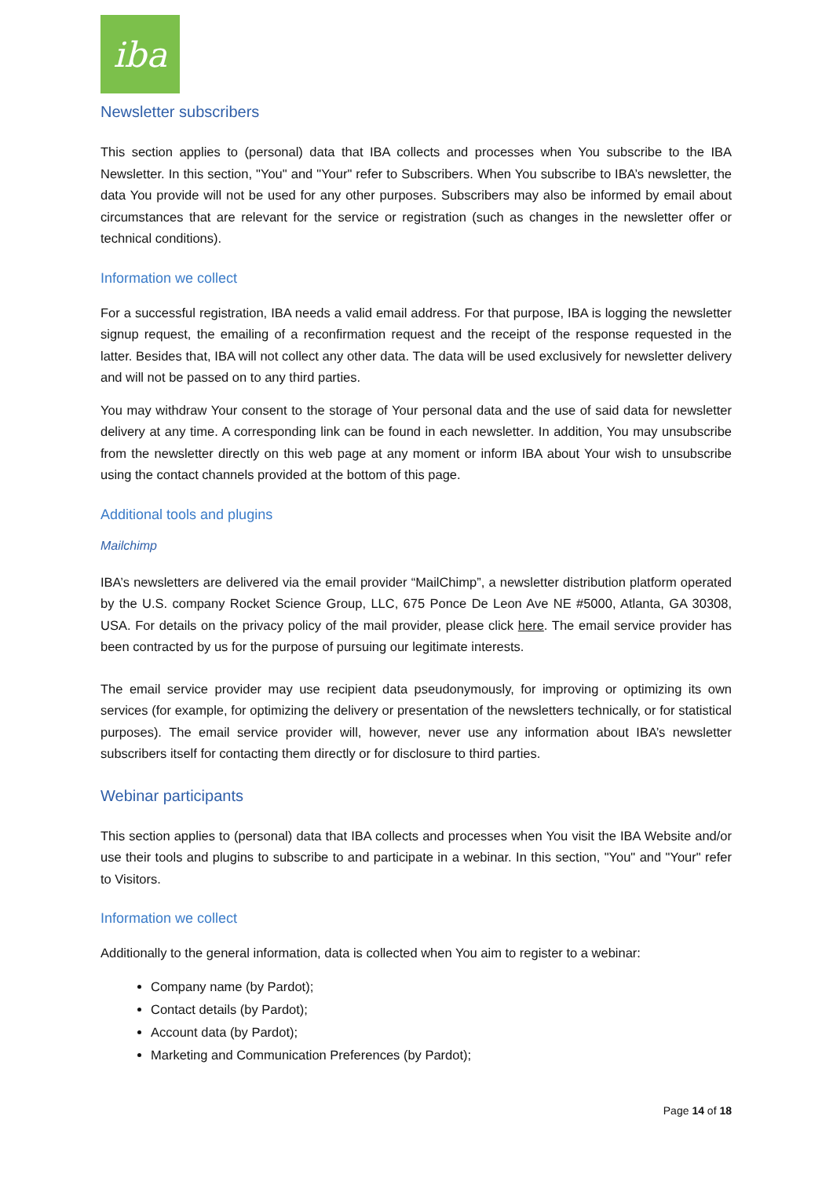iba
Newsletter subscribers
This section applies to (personal) data that IBA collects and processes when You subscribe to the IBA Newsletter. In this section, "You" and "Your" refer to Subscribers. When You subscribe to IBA’s newsletter, the data You provide will not be used for any other purposes. Subscribers may also be informed by email about circumstances that are relevant for the service or registration (such as changes in the newsletter offer or technical conditions).
Information we collect
For a successful registration, IBA needs a valid email address. For that purpose, IBA is logging the newsletter signup request, the emailing of a reconfirmation request and the receipt of the response requested in the latter. Besides that, IBA will not collect any other data. The data will be used exclusively for newsletter delivery and will not be passed on to any third parties.
You may withdraw Your consent to the storage of Your personal data and the use of said data for newsletter delivery at any time. A corresponding link can be found in each newsletter. In addition, You may unsubscribe from the newsletter directly on this web page at any moment or inform IBA about Your wish to unsubscribe using the contact channels provided at the bottom of this page.
Additional tools and plugins
Mailchimp
IBA’s newsletters are delivered via the email provider “MailChimp”, a newsletter distribution platform operated by the U.S. company Rocket Science Group, LLC, 675 Ponce De Leon Ave NE #5000, Atlanta, GA 30308, USA. For details on the privacy policy of the mail provider, please click here. The email service provider has been contracted by us for the purpose of pursuing our legitimate interests.
The email service provider may use recipient data pseudonymously, for improving or optimizing its own services (for example, for optimizing the delivery or presentation of the newsletters technically, or for statistical purposes). The email service provider will, however, never use any information about IBA’s newsletter subscribers itself for contacting them directly or for disclosure to third parties.
Webinar participants
This section applies to (personal) data that IBA collects and processes when You visit the IBA Website and/or use their tools and plugins to subscribe to and participate in a webinar. In this section, "You" and "Your" refer to Visitors.
Information we collect
Additionally to the general information, data is collected when You aim to register to a webinar:
Company name (by Pardot);
Contact details (by Pardot);
Account data (by Pardot);
Marketing and Communication Preferences (by Pardot);
Page 14 of 18